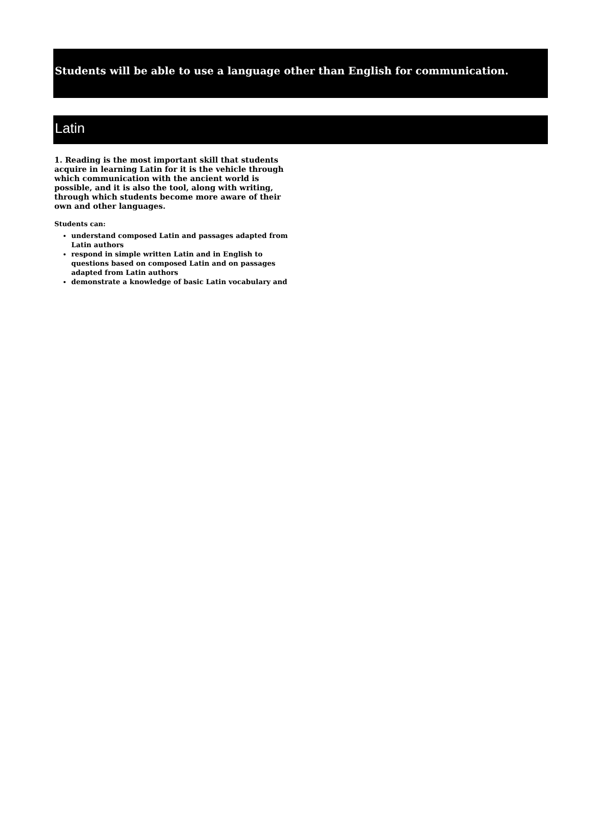Students will be able to use a language other than English for communication.
Latin
1. Reading is the most important skill that students acquire in learning Latin for it is the vehicle through which communication with the ancient world is possible, and it is also the tool, along with writing, through which students become more aware of their own and other languages.
Students can:
understand composed Latin and passages adapted from Latin authors
respond in simple written Latin and in English to questions based on composed Latin and on passages adapted from Latin authors
demonstrate a knowledge of basic Latin vocabulary and